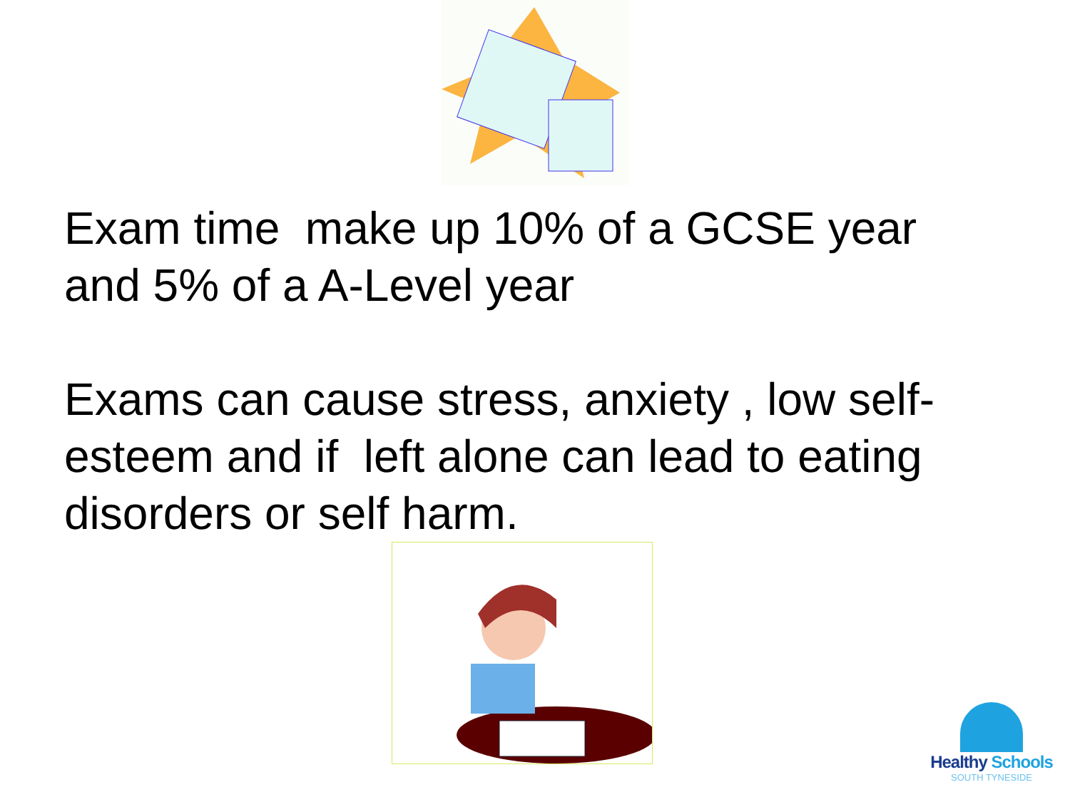Exam time make up 10% of a GCSE year and 5% of a A-Level year
Exams can cause stress, anxiety , low self-esteem and if left alone can lead to eating disorders or self harm.
Healthy Schools
SOUTH TYNESIDE